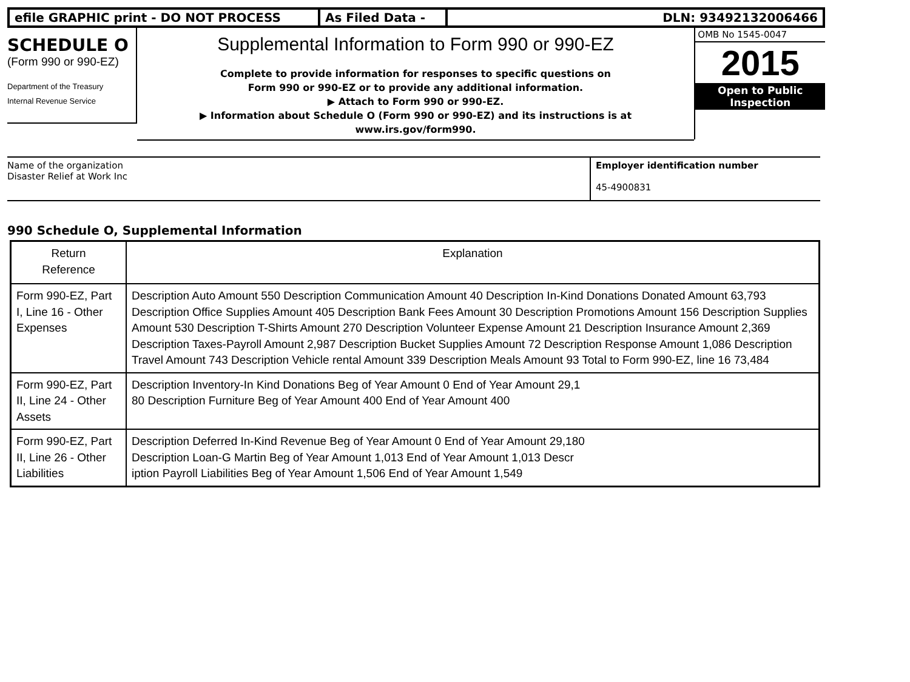efile GRAPHIC print - DO NOT PROCESS As Filed Data - DLN: 93492132006466
SCHEDULE O
(Form 990 or 990-EZ)
Department of the Treasury
Internal Revenue Service
Supplemental Information to Form 990 or 990-EZ
Complete to provide information for responses to specific questions on
Form 990 or 990-EZ or to provide any additional information.
▶ Attach to Form 990 or 990-EZ.
▶ Information about Schedule O (Form 990 or 990-EZ) and its instructions is at
www.irs.gov/form990.
OMB No 1545-0047
2015
Open to Public
Inspection
Name of the organization
Disaster Relief at Work Inc
Employer identification number
45-4900831
990 Schedule O, Supplemental Information
| Return Reference | Explanation |
| --- | --- |
| Form 990-EZ, Part I, Line 16 - Other Expenses | Description Auto Amount 550 Description Communication Amount 40 Description In-Kind Donations Donated Amount 63,793 Description Office Supplies Amount 405 Description Bank Fees Amount 30 Description Promotions Amount 156 Description Supplies Amount 530 Description T-Shirts Amount 270 Description Volunteer Expense Amount 21 Description Insurance Amount 2,369 Description Taxes-Payroll Amount 2,987 Description Bucket Supplies Amount 72 Description Response Amount 1,086 Description Travel Amount 743 Description Vehicle rental Amount 339 Description Meals Amount 93 Total to Form 990-EZ, line 16 73,484 |
| Form 990-EZ, Part II, Line 24 - Other Assets | Description Inventory-In Kind Donations Beg of Year Amount 0 End of Year Amount 29,1 80 Description Furniture Beg of Year Amount 400 End of Year Amount 400 |
| Form 990-EZ, Part II, Line 26 - Other Liabilities | Description Deferred In-Kind Revenue Beg of Year Amount 0 End of Year Amount 29,180 Description Loan-G Martin Beg of Year Amount 1,013 End of Year Amount 1,013 Descr iption Payroll Liabilities Beg of Year Amount 1,506 End of Year Amount 1,549 |